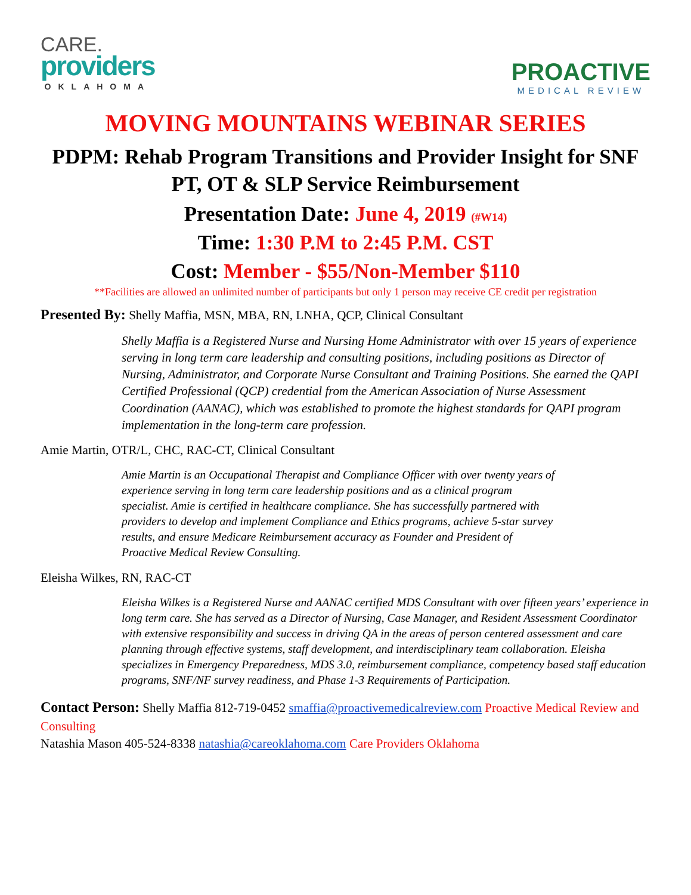CARE.
providers
OKLAHOMA
PROACTIVE
MEDICAL REVIEW
MOVING MOUNTAINS WEBINAR SERIES
PDPM: Rehab Program Transitions and Provider Insight for SNF PT, OT & SLP Service Reimbursement
Presentation Date: June 4, 2019 (#W14)
Time: 1:30 P.M to 2:45 P.M. CST
Cost: Member - $55/Non-Member $110
**Facilities are allowed an unlimited number of participants but only 1 person may receive CE credit per registration
Presented By: Shelly Maffia, MSN, MBA, RN, LNHA, QCP, Clinical Consultant
Shelly Maffia is a Registered Nurse and Nursing Home Administrator with over 15 years of experience serving in long term care leadership and consulting positions, including positions as Director of Nursing, Administrator, and Corporate Nurse Consultant and Training Positions. She earned the QAPI Certified Professional (QCP) credential from the American Association of Nurse Assessment Coordination (AANAC), which was established to promote the highest standards for QAPI program implementation in the long-term care profession.
Amie Martin, OTR/L, CHC, RAC-CT, Clinical Consultant
Amie Martin is an Occupational Therapist and Compliance Officer with over twenty years of experience serving in long term care leadership positions and as a clinical program specialist. Amie is certified in healthcare compliance. She has successfully partnered with providers to develop and implement Compliance and Ethics programs, achieve 5-star survey results, and ensure Medicare Reimbursement accuracy as Founder and President of Proactive Medical Review Consulting.
Eleisha Wilkes, RN, RAC-CT
Eleisha Wilkes is a Registered Nurse and AANAC certified MDS Consultant with over fifteen years’ experience in long term care. She has served as a Director of Nursing, Case Manager, and Resident Assessment Coordinator with extensive responsibility and success in driving QA in the areas of person centered assessment and care planning through effective systems, staff development, and interdisciplinary team collaboration. Eleisha specializes in Emergency Preparedness, MDS 3.0, reimbursement compliance, competency based staff education programs, SNF/NF survey readiness, and Phase 1-3 Requirements of Participation.
Contact Person: Shelly Maffia 812-719-0452 smaffia@proactivemedicalreview.com Proactive Medical Review and Consulting
Natashia Mason 405-524-8338 natashia@careoklahoma.com Care Providers Oklahoma